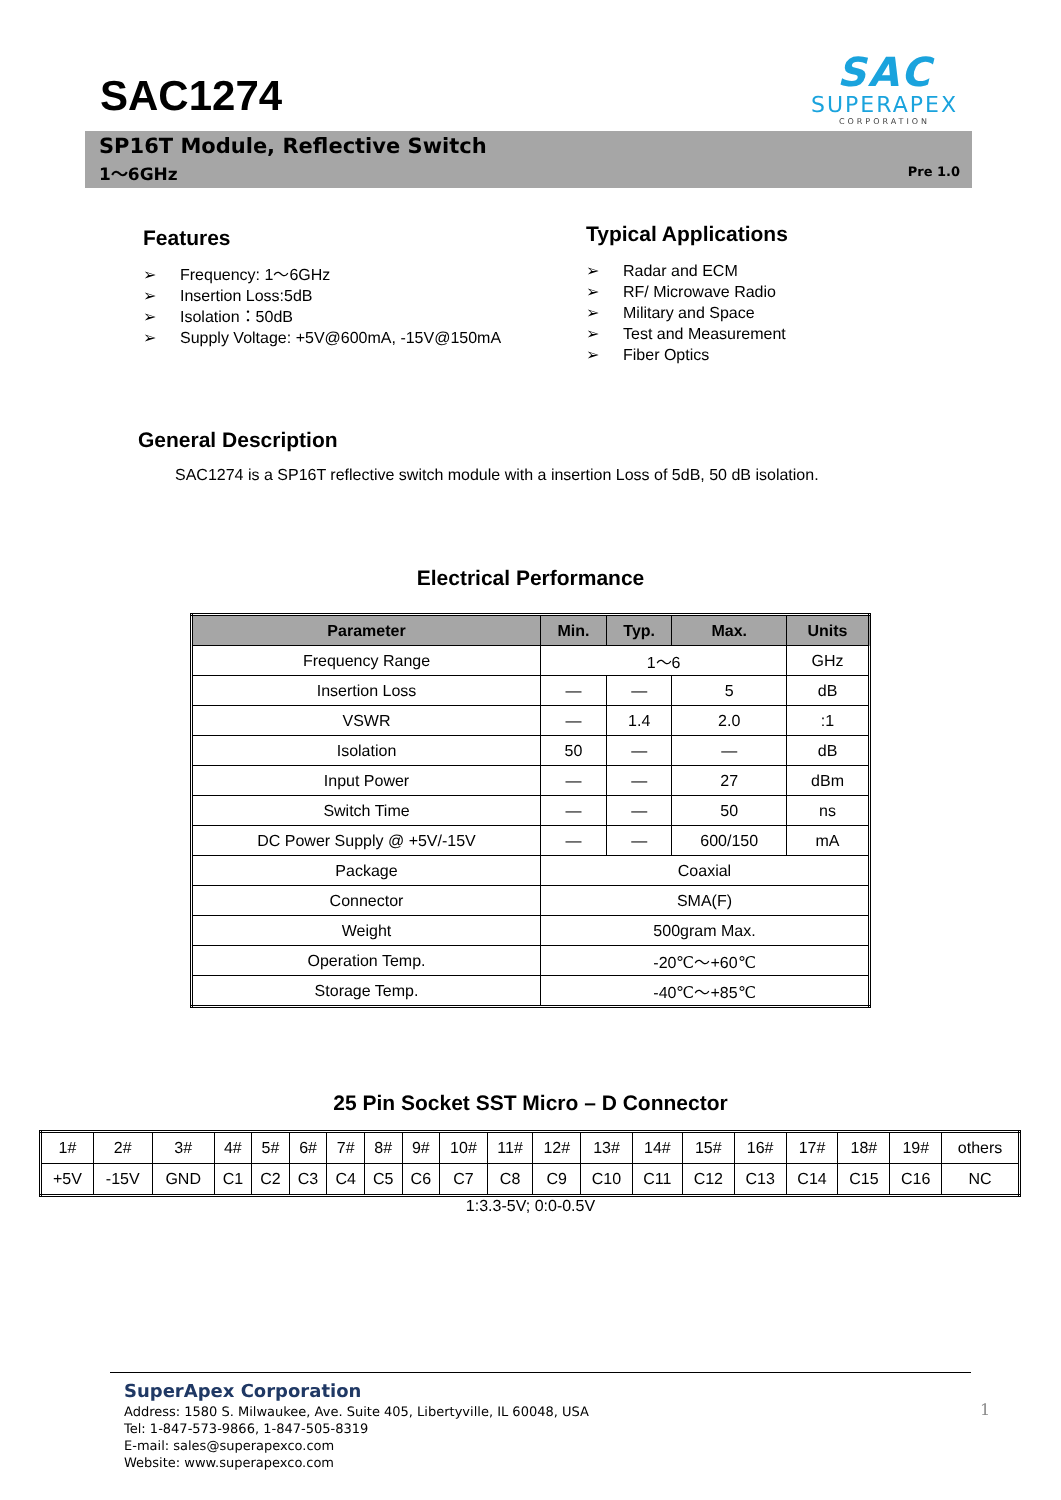SAC1274
SAC
SUPERAPEX
CORPORATION
SP16T Module, Reflective Switch
1～6GHz Pre 1.0
Features
➢ Frequency: 1～6GHz
➢ Insertion Loss:5dB
➢ Isolation：50dB
➢ Supply Voltage: +5V@600mA, -15V@150mA
Typical Applications
➢ Radar and ECM
➢ RF/ Microwave Radio
➢ Military and Space
➢ Test and Measurement
➢ Fiber Optics
General Description
SAC1274 is a SP16T reflective switch module with a insertion Loss of 5dB, 50 dB isolation.
Electrical Performance
| Parameter | Min. | Typ. | Max. | Units |
| --- | --- | --- | --- | --- |
| Frequency Range | 1～6 | | | GHz |
| Insertion Loss | — | — | 5 | dB |
| VSWR | — | 1.4 | 2.0 | :1 |
| Isolation | 50 | — | — | dB |
| Input Power | — | — | 27 | dBm |
| Switch Time | — | — | 50 | ns |
| DC Power Supply @ +5V/-15V | — | — | 600/150 | mA |
| Package | Coaxial | | | |
| Connector | SMA(F) | | | |
| Weight | 500gram Max. | | | |
| Operation Temp. | -20℃～+60℃ | | | |
| Storage Temp. | -40℃～+85℃ | | | |
25 Pin Socket SST Micro – D Connector
| 1# | 2# | 3# | 4# | 5# | 6# | 7# | 8# | 9# | 10# | 11# | 12# | 13# | 14# | 15# | 16# | 17# | 18# | 19# | others |
| +5V | -15V | GND | C1 | C2 | C3 | C4 | C5 | C6 | C7 | C8 | C9 | C10 | C11 | C12 | C13 | C14 | C15 | C16 | NC |
1:3.3-5V; 0:0-0.5V
SuperApex Corporation
Address: 1580 S. Milwaukee, Ave. Suite 405, Libertyville, IL 60048, USA
Tel: 1-847-573-9866, 1-847-505-8319
E-mail: sales@superapexco.com
Website: www.superapexco.com
1